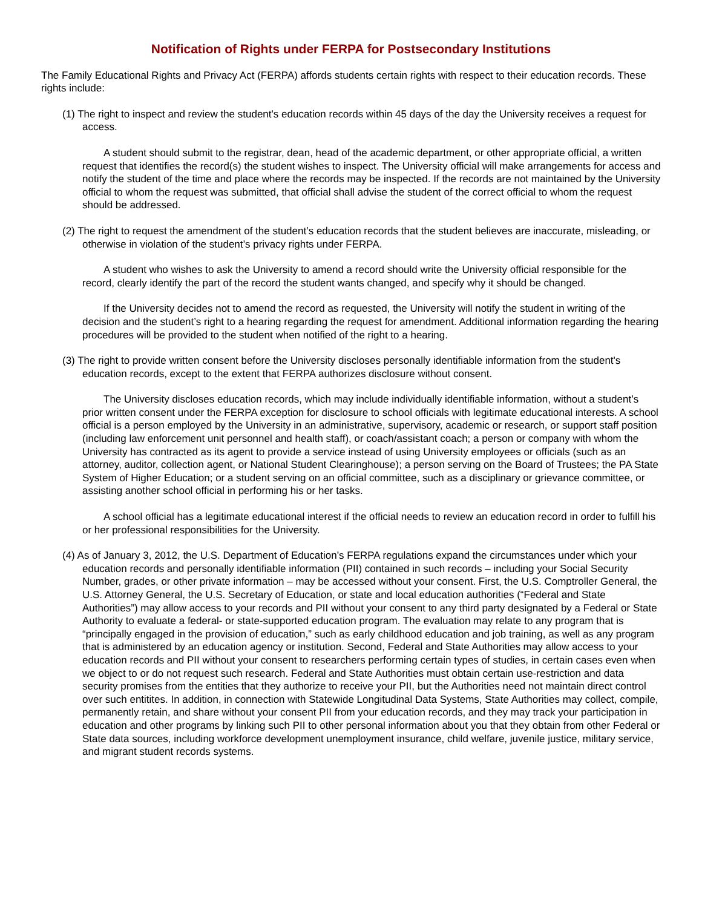Notification of Rights under FERPA for Postsecondary Institutions
The Family Educational Rights and Privacy Act (FERPA) affords students certain rights with respect to their education records. These rights include:
(1) The right to inspect and review the student's education records within 45 days of the day the University receives a request for access.
A student should submit to the registrar, dean, head of the academic department, or other appropriate official, a written request that identifies the record(s) the student wishes to inspect. The University official will make arrangements for access and notify the student of the time and place where the records may be inspected. If the records are not maintained by the University official to whom the request was submitted, that official shall advise the student of the correct official to whom the request should be addressed.
(2) The right to request the amendment of the student’s education records that the student believes are inaccurate, misleading, or otherwise in violation of the student’s privacy rights under FERPA.
A student who wishes to ask the University to amend a record should write the University official responsible for the record, clearly identify the part of the record the student wants changed, and specify why it should be changed.
If the University decides not to amend the record as requested, the University will notify the student in writing of the decision and the student’s right to a hearing regarding the request for amendment. Additional information regarding the hearing procedures will be provided to the student when notified of the right to a hearing.
(3) The right to provide written consent before the University discloses personally identifiable information from the student's education records, except to the extent that FERPA authorizes disclosure without consent.
The University discloses education records, which may include individually identifiable information, without a student’s prior written consent under the FERPA exception for disclosure to school officials with legitimate educational interests. A school official is a person employed by the University in an administrative, supervisory, academic or research, or support staff position (including law enforcement unit personnel and health staff), or coach/assistant coach; a person or company with whom the University has contracted as its agent to provide a service instead of using University employees or officials (such as an attorney, auditor, collection agent, or National Student Clearinghouse); a person serving on the Board of Trustees; the PA State System of Higher Education; or a student serving on an official committee, such as a disciplinary or grievance committee, or assisting another school official in performing his or her tasks.
A school official has a legitimate educational interest if the official needs to review an education record in order to fulfill his or her professional responsibilities for the University.
(4) As of January 3, 2012, the U.S. Department of Education’s FERPA regulations expand the circumstances under which your education records and personally identifiable information (PII) contained in such records – including your Social Security Number, grades, or other private information – may be accessed without your consent. First, the U.S. Comptroller General, the U.S. Attorney General, the U.S. Secretary of Education, or state and local education authorities (“Federal and State Authorities”) may allow access to your records and PII without your consent to any third party designated by a Federal or State Authority to evaluate a federal- or state-supported education program. The evaluation may relate to any program that is “principally engaged in the provision of education,” such as early childhood education and job training, as well as any program that is administered by an education agency or institution. Second, Federal and State Authorities may allow access to your education records and PII without your consent to researchers performing certain types of studies, in certain cases even when we object to or do not request such research. Federal and State Authorities must obtain certain use-restriction and data security promises from the entities that they authorize to receive your PII, but the Authorities need not maintain direct control over such entitites. In addition, in connection with Statewide Longitudinal Data Systems, State Authorities may collect, compile, permanently retain, and share without your consent PII from your education records, and they may track your participation in education and other programs by linking such PII to other personal information about you that they obtain from other Federal or State data sources, including workforce development unemployment insurance, child welfare, juvenile justice, military service, and migrant student records systems.